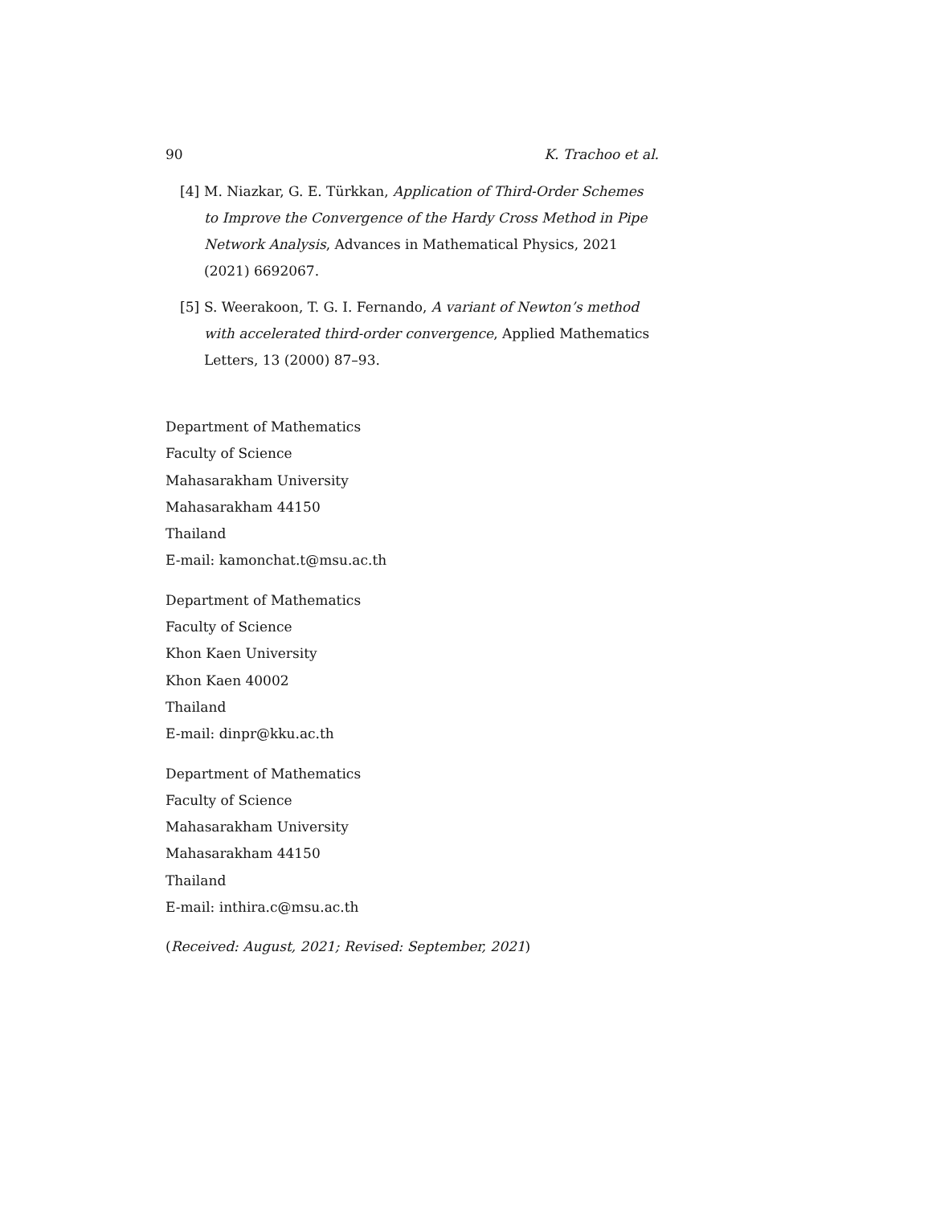90 K. Trachoo et al.
[4] M. Niazkar, G. E. Türkkan, Application of Third-Order Schemes to Improve the Convergence of the Hardy Cross Method in Pipe Network Analysis, Advances in Mathematical Physics, 2021 (2021) 6692067.
[5] S. Weerakoon, T. G. I. Fernando, A variant of Newton’s method with accelerated third-order convergence, Applied Mathematics Letters, 13 (2000) 87–93.
Department of Mathematics
Faculty of Science
Mahasarakham University
Mahasarakham 44150
Thailand
E-mail: kamonchat.t@msu.ac.th
Department of Mathematics
Faculty of Science
Khon Kaen University
Khon Kaen 40002
Thailand
E-mail: dinpr@kku.ac.th
Department of Mathematics
Faculty of Science
Mahasarakham University
Mahasarakham 44150
Thailand
E-mail: inthira.c@msu.ac.th
(Received: August, 2021; Revised: September, 2021)